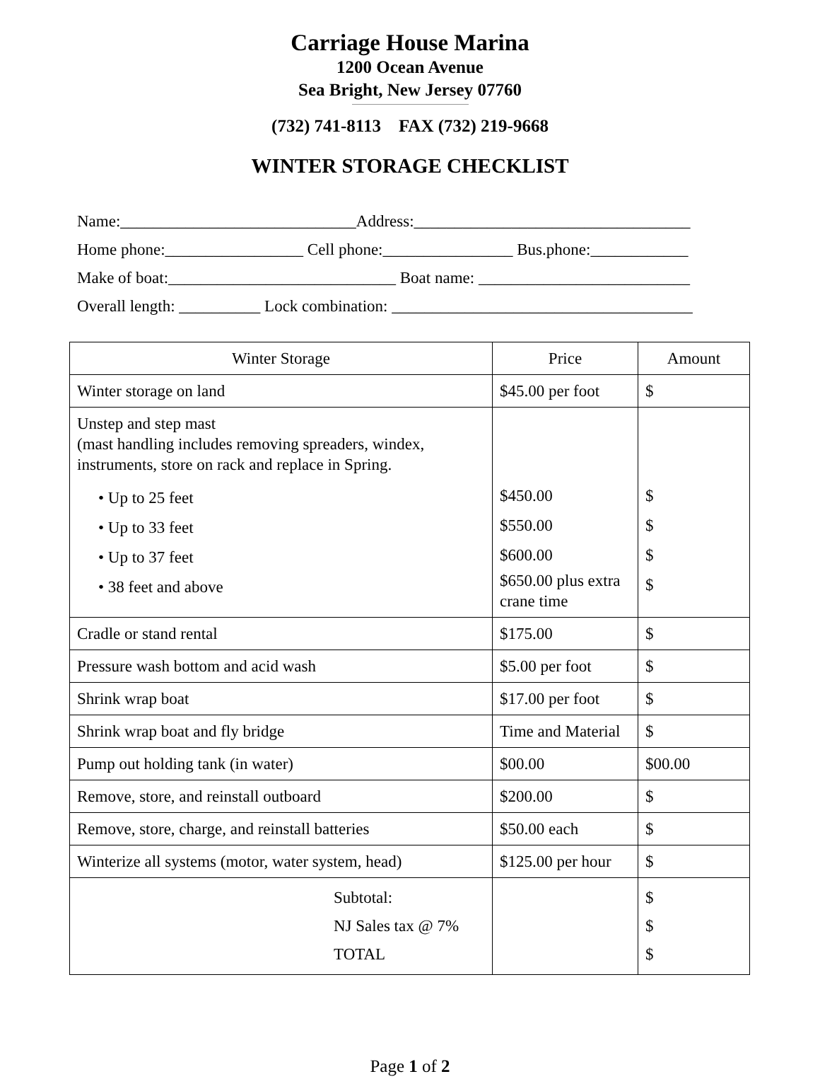Carriage House Marina
1200 Ocean Avenue
Sea Bright, New Jersey 07760
(732) 741-8113 FAX (732) 219-9668
WINTER STORAGE CHECKLIST
Name:_____________________________Address:__________________________________
Home phone:_________________ Cell phone:________________ Bus.phone:____________
Make of boat:____________________________ Boat name: __________________________
Overall length: __________ Lock combination: _____________________________________
| Winter Storage | Price | Amount |
| --- | --- | --- |
| Winter storage on land | $45.00 per foot | $ |
| Unstep and step mast (mast handling includes removing spreaders, windex, instruments, store on rack and replace in Spring. • Up to 25 feet • Up to 33 feet • Up to 37 feet • 38 feet and above | $450.00 $550.00 $600.00 $650.00 plus extra crane time | $ $ $ $ |
| Cradle or stand rental | $175.00 | $ |
| Pressure wash bottom and acid wash | $5.00 per foot | $ |
| Shrink wrap boat | $17.00 per foot | $ |
| Shrink wrap boat and fly bridge | Time and Material | $ |
| Pump out holding tank (in water) | $00.00 | $00.00 |
| Remove, store, and reinstall outboard | $200.00 | $ |
| Remove, store, charge, and reinstall batteries | $50.00 each | $ |
| Winterize all systems (motor, water system, head) | $125.00 per hour | $ |
| Subtotal: NJ Sales tax @ 7% TOTAL | | $ $ $ |
Page 1 of 2